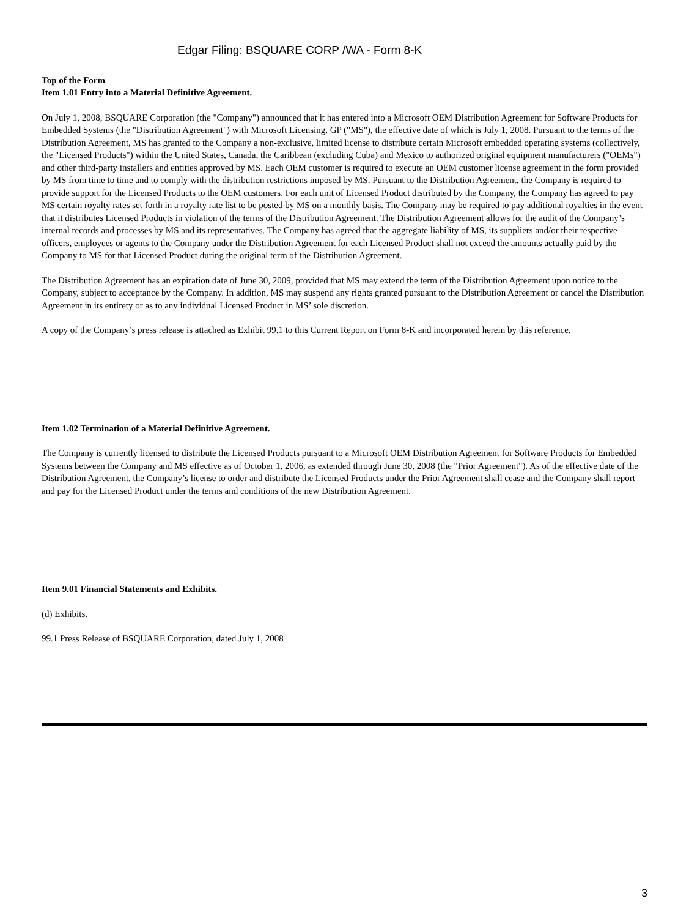Edgar Filing: BSQUARE CORP /WA - Form 8-K
Top of the Form
Item 1.01 Entry into a Material Definitive Agreement.
On July 1, 2008, BSQUARE Corporation (the "Company") announced that it has entered into a Microsoft OEM Distribution Agreement for Software Products for Embedded Systems (the "Distribution Agreement") with Microsoft Licensing, GP ("MS"), the effective date of which is July 1, 2008. Pursuant to the terms of the Distribution Agreement, MS has granted to the Company a non-exclusive, limited license to distribute certain Microsoft embedded operating systems (collectively, the "Licensed Products") within the United States, Canada, the Caribbean (excluding Cuba) and Mexico to authorized original equipment manufacturers ("OEMs") and other third-party installers and entities approved by MS. Each OEM customer is required to execute an OEM customer license agreement in the form provided by MS from time to time and to comply with the distribution restrictions imposed by MS. Pursuant to the Distribution Agreement, the Company is required to provide support for the Licensed Products to the OEM customers. For each unit of Licensed Product distributed by the Company, the Company has agreed to pay MS certain royalty rates set forth in a royalty rate list to be posted by MS on a monthly basis. The Company may be required to pay additional royalties in the event that it distributes Licensed Products in violation of the terms of the Distribution Agreement. The Distribution Agreement allows for the audit of the Company’s internal records and processes by MS and its representatives. The Company has agreed that the aggregate liability of MS, its suppliers and/or their respective officers, employees or agents to the Company under the Distribution Agreement for each Licensed Product shall not exceed the amounts actually paid by the Company to MS for that Licensed Product during the original term of the Distribution Agreement.
The Distribution Agreement has an expiration date of June 30, 2009, provided that MS may extend the term of the Distribution Agreement upon notice to the Company, subject to acceptance by the Company. In addition, MS may suspend any rights granted pursuant to the Distribution Agreement or cancel the Distribution Agreement in its entirety or as to any individual Licensed Product in MS’ sole discretion.
A copy of the Company’s press release is attached as Exhibit 99.1 to this Current Report on Form 8-K and incorporated herein by this reference.
Item 1.02 Termination of a Material Definitive Agreement.
The Company is currently licensed to distribute the Licensed Products pursuant to a Microsoft OEM Distribution Agreement for Software Products for Embedded Systems between the Company and MS effective as of October 1, 2006, as extended through June 30, 2008 (the "Prior Agreement"). As of the effective date of the Distribution Agreement, the Company’s license to order and distribute the Licensed Products under the Prior Agreement shall cease and the Company shall report and pay for the Licensed Product under the terms and conditions of the new Distribution Agreement.
Item 9.01 Financial Statements and Exhibits.
(d) Exhibits.
99.1 Press Release of BSQUARE Corporation, dated July 1, 2008
3